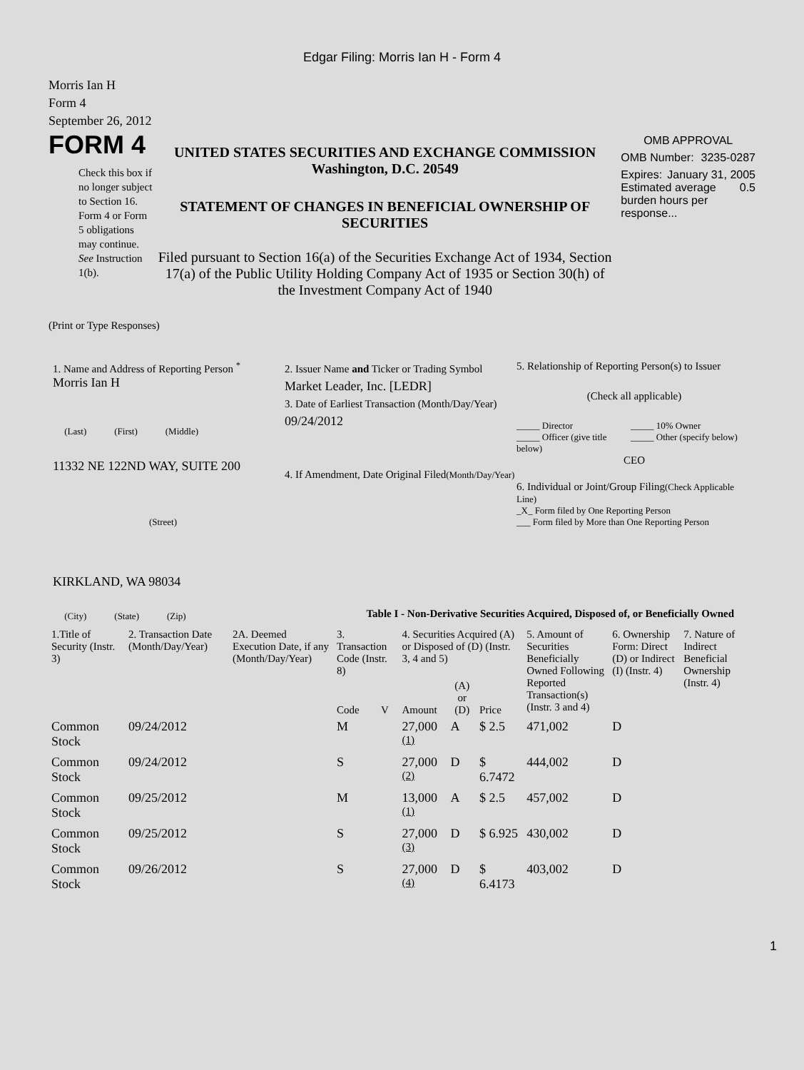Edgar Filing: Morris Ian H - Form 4
Morris Ian H
Form 4
September 26, 2012
FORM 4
Check this box if no longer subject to Section 16. Form 4 or Form 5 obligations may continue. See Instruction 1(b).
UNITED STATES SECURITIES AND EXCHANGE COMMISSION
Washington, D.C. 20549
STATEMENT OF CHANGES IN BENEFICIAL OWNERSHIP OF SECURITIES
Filed pursuant to Section 16(a) of the Securities Exchange Act of 1934, Section 17(a) of the Public Utility Holding Company Act of 1935 or Section 30(h) of the Investment Company Act of 1940
OMB APPROVAL
OMB Number: 3235-0287
Expires: January 31, 2005
Estimated average burden hours per response... 0.5
(Print or Type Responses)
1. Name and Address of Reporting Person <sup>*</sup>
Morris Ian H
(Last) (First) (Middle)
11332 NE 122ND WAY, SUITE 200
(Street)
KIRKLAND, WA 98034
(City) (State) (Zip)
2. Issuer Name and Ticker or Trading Symbol
Market Leader, Inc. [LEDR]
3. Date of Earliest Transaction (Month/Day/Year)
09/24/2012
4. If Amendment, Date Original Filed(Month/Day/Year)
5. Relationship of Reporting Person(s) to Issuer
(Check all applicable)
_____ Director
_____ Officer (give title below)
_____ 10% Owner
_____ Other (specify below)
CEO
6. Individual or Joint/Group Filing(Check Applicable Line)
_X_ Form filed by One Reporting Person
___ Form filed by More than One Reporting Person
Table I - Non-Derivative Securities Acquired, Disposed of, or Beneficially Owned
| 1.Title of Security (Instr. 3) | 2. Transaction Date (Month/Day/Year) | 2A. Deemed Execution Date, if any (Month/Day/Year) | 3. Transaction Code (Instr. 8) | | 4. Securities Acquired (A) or Disposed of (D) (Instr. 3, 4 and 5) | | | 5. Amount of Securities Beneficially Owned Following Reported Transaction(s) (Instr. 3 and 4) | 6. Ownership Form: Direct (D) or Indirect (I) (Instr. 4) | 7. Nature of Indirect Beneficial Ownership (Instr. 4) |
| --- | --- | --- | --- | --- | --- | --- | --- | --- | --- | --- |
| | | | Code | V | Amount | (A) or (D) | Price | | | |
| Common Stock | 09/24/2012 | | M | | 27,000 <sup>(1)</sup> | A | $ 2.5 | 471,002 | D | |
| Common Stock | 09/24/2012 | | S | | 27,000 <sup>(2)</sup> | D | $ 6.7472 | 444,002 | D | |
| Common Stock | 09/25/2012 | | M | | 13,000 <sup>(1)</sup> | A | $ 2.5 | 457,002 | D | |
| Common Stock | 09/25/2012 | | S | | 27,000 <sup>(3)</sup> | D | $ 6.925 | 430,002 | D | |
| Common Stock | 09/26/2012 | | S | | 27,000 <sup>(4)</sup> | D | $ 6.4173 | 403,002 | D | |
1